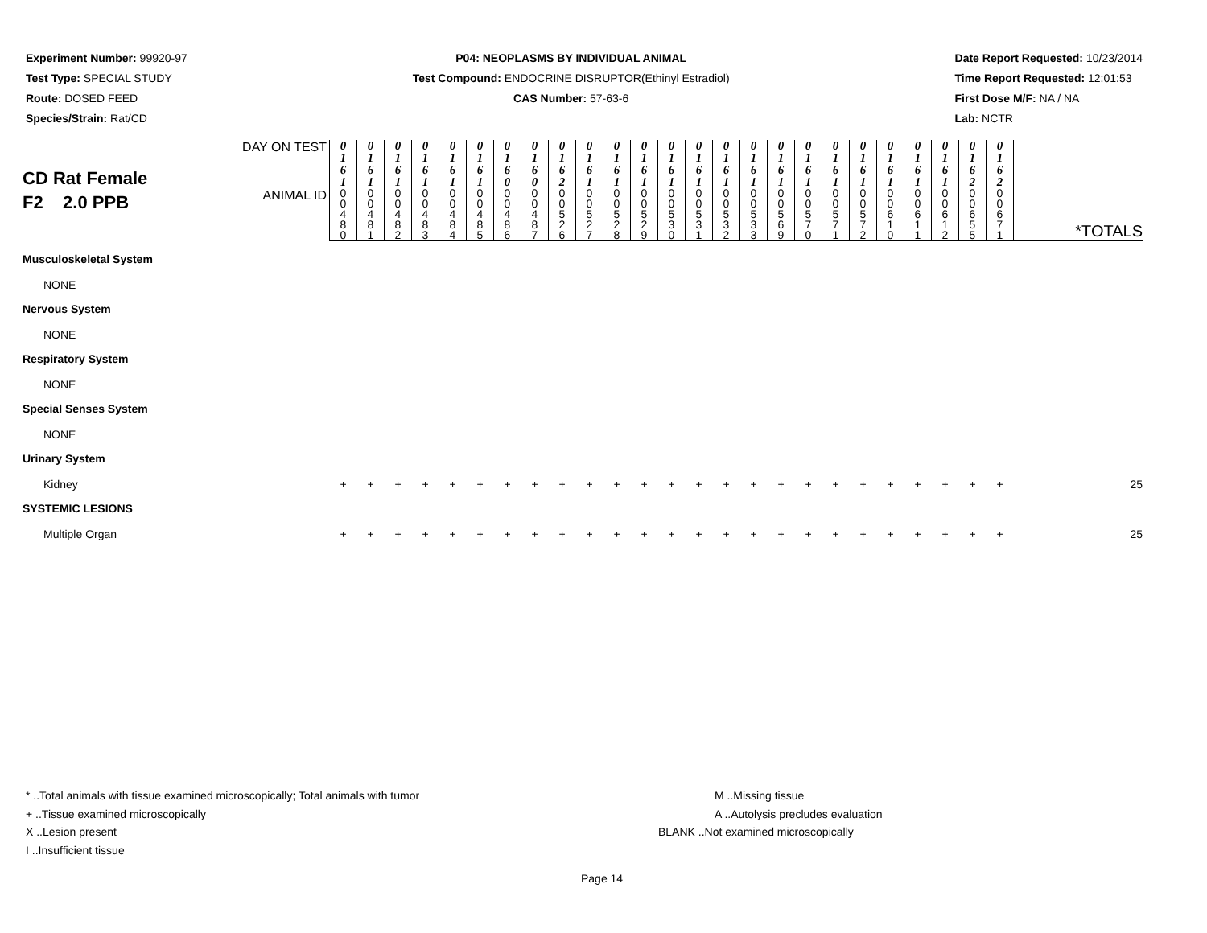Experiment Number: 99920-97
Test Type: SPECIAL STUDY
Route: DOSED FEED
Species/Strain: Rat/CD
P04: NEOPLASMS BY INDIVIDUAL ANIMAL
Test Compound: ENDOCRINE DISRUPTOR(Ethinyl Estradiol)
CAS Number: 57-63-6
Date Report Requested: 10/23/2014
Time Report Requested: 12:01:53
First Dose M/F: NA / NA
Lab: NCTR
| CD Rat Female F2 2.0 PPB | DAY ON TEST | 0 1 6 1 | 0 1 6 1 | 0 1 6 1 | 0 1 6 1 | 0 1 6 1 | 0 1 6 1 | 0 1 6 0 | 0 1 6 0 | 0 1 6 2 | 0 1 6 1 | 0 1 6 1 | 0 1 6 1 | 0 1 6 1 | 0 1 6 1 | 0 1 6 1 | 0 1 6 1 | 0 1 6 1 | 0 1 6 1 | 0 1 6 1 | 0 1 6 1 | 0 1 6 1 | 0 1 6 1 | 0 1 6 1 | 0 1 6 2 | 0 1 6 2 | |
| | ANIMAL ID | 0 0 4 8 0 | 0 0 4 8 1 | 0 0 4 8 2 | 0 0 4 8 3 | 0 0 4 8 4 | 0 0 4 8 5 | 0 0 4 8 6 | 0 0 4 8 7 | 0 0 5 2 6 | 0 0 5 2 7 | 0 0 5 2 8 | 0 0 5 2 9 | 0 0 5 3 0 | 0 0 5 3 1 | 0 0 5 3 2 | 0 0 5 3 3 | 0 0 5 6 9 | 0 0 5 7 0 | 0 0 5 7 1 | 0 0 5 7 2 | 0 0 6 1 0 | 0 0 6 1 1 | 0 0 6 1 2 | 0 0 6 5 5 | 0 0 6 7 1 | *TOTALS |
| Musculoskeletal System | | | | | | | | | | | | | | | | | | | | | | | | | | | |
| NONE | | | | | | | | | | | | | | | | | | | | | | | | | | | |
| Nervous System | | | | | | | | | | | | | | | | | | | | | | | | | | | |
| NONE | | | | | | | | | | | | | | | | | | | | | | | | | | | |
| Respiratory System | | | | | | | | | | | | | | | | | | | | | | | | | | | |
| NONE | | | | | | | | | | | | | | | | | | | | | | | | | | | |
| Special Senses System | | | | | | | | | | | | | | | | | | | | | | | | | | | |
| NONE | | | | | | | | | | | | | | | | | | | | | | | | | | | |
| Urinary System | | | | | | | | | | | | | | | | | | | | | | | | | | | |
| Kidney | | + | + | + | + | + | + | + | + | + | + | + | + | + | + | + | + | + | + | + | + | + | + | + | + | + | 25 |
| SYSTEMIC LESIONS | | | | | | | | | | | | | | | | | | | | | | | | | | | |
| Multiple Organ | | + | + | + | + | + | + | + | + | + | + | + | + | + | + | + | + | + | + | + | + | + | + | + | + | + | 25 |
* ..Total animals with tissue examined microscopically; Total animals with tumor
+ ..Tissue examined microscopically
X ..Lesion present
I ..Insufficient tissue
M ..Missing tissue
A ..Autolysis precludes evaluation
BLANK ..Not examined microscopically
Page 14